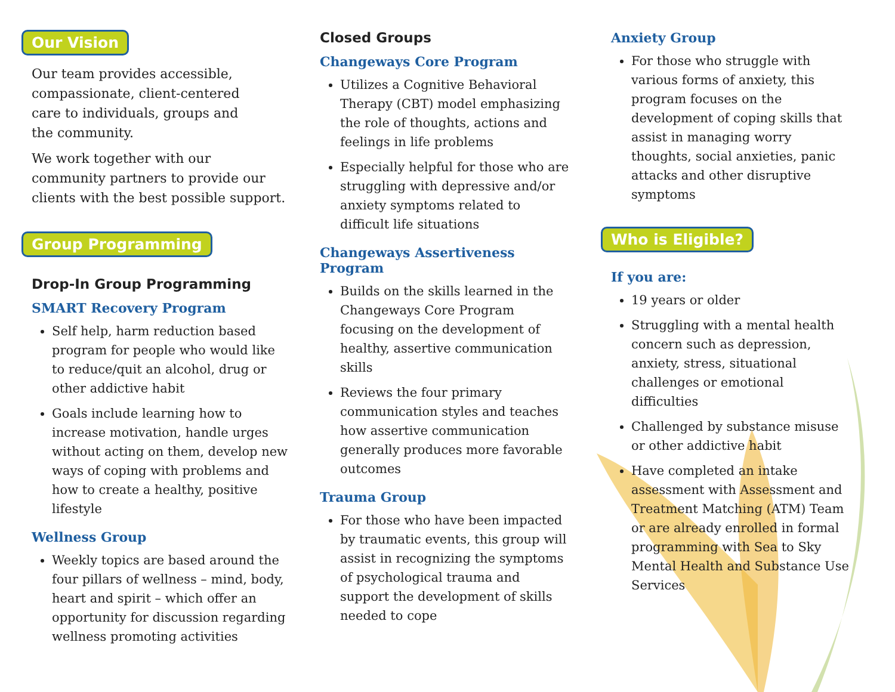Our Vision
Our team provides accessible,
compassionate, client-centered
care to individuals, groups and
the community.
We work together with our
community partners to provide our
clients with the best possible support.
Group Programming
Drop-In Group Programming
SMART Recovery Program
Self help, harm reduction based program for people who would like to reduce/quit an alcohol, drug or other addictive habit
Goals include learning how to increase motivation, handle urges without acting on them, develop new ways of coping with problems and how to create a healthy, positive lifestyle
Wellness Group
Weekly topics are based around the four pillars of wellness – mind, body, heart and spirit – which offer an opportunity for discussion regarding wellness promoting activities
Closed Groups
Changeways Core Program
Utilizes a Cognitive Behavioral Therapy (CBT) model emphasizing the role of thoughts, actions and feelings in life problems
Especially helpful for those who are struggling with depressive and/or anxiety symptoms related to difficult life situations
Changeways Assertiveness Program
Builds on the skills learned in the Changeways Core Program focusing on the development of healthy, assertive communication skills
Reviews the four primary communication styles and teaches how assertive communication generally produces more favorable outcomes
Trauma Group
For those who have been impacted by traumatic events, this group will assist in recognizing the symptoms of psychological trauma and support the development of skills needed to cope
Anxiety Group
For those who struggle with various forms of anxiety, this program focuses on the development of coping skills that assist in managing worry thoughts, social anxieties, panic attacks and other disruptive symptoms
Who is Eligible?
If you are:
19 years or older
Struggling with a mental health concern such as depression, anxiety, stress, situational challenges or emotional difficulties
Challenged by substance misuse or other addictive habit
Have completed an intake assessment with Assessment and Treatment Matching (ATM) Team or are already enrolled in formal programming with Sea to Sky Mental Health and Substance Use Services